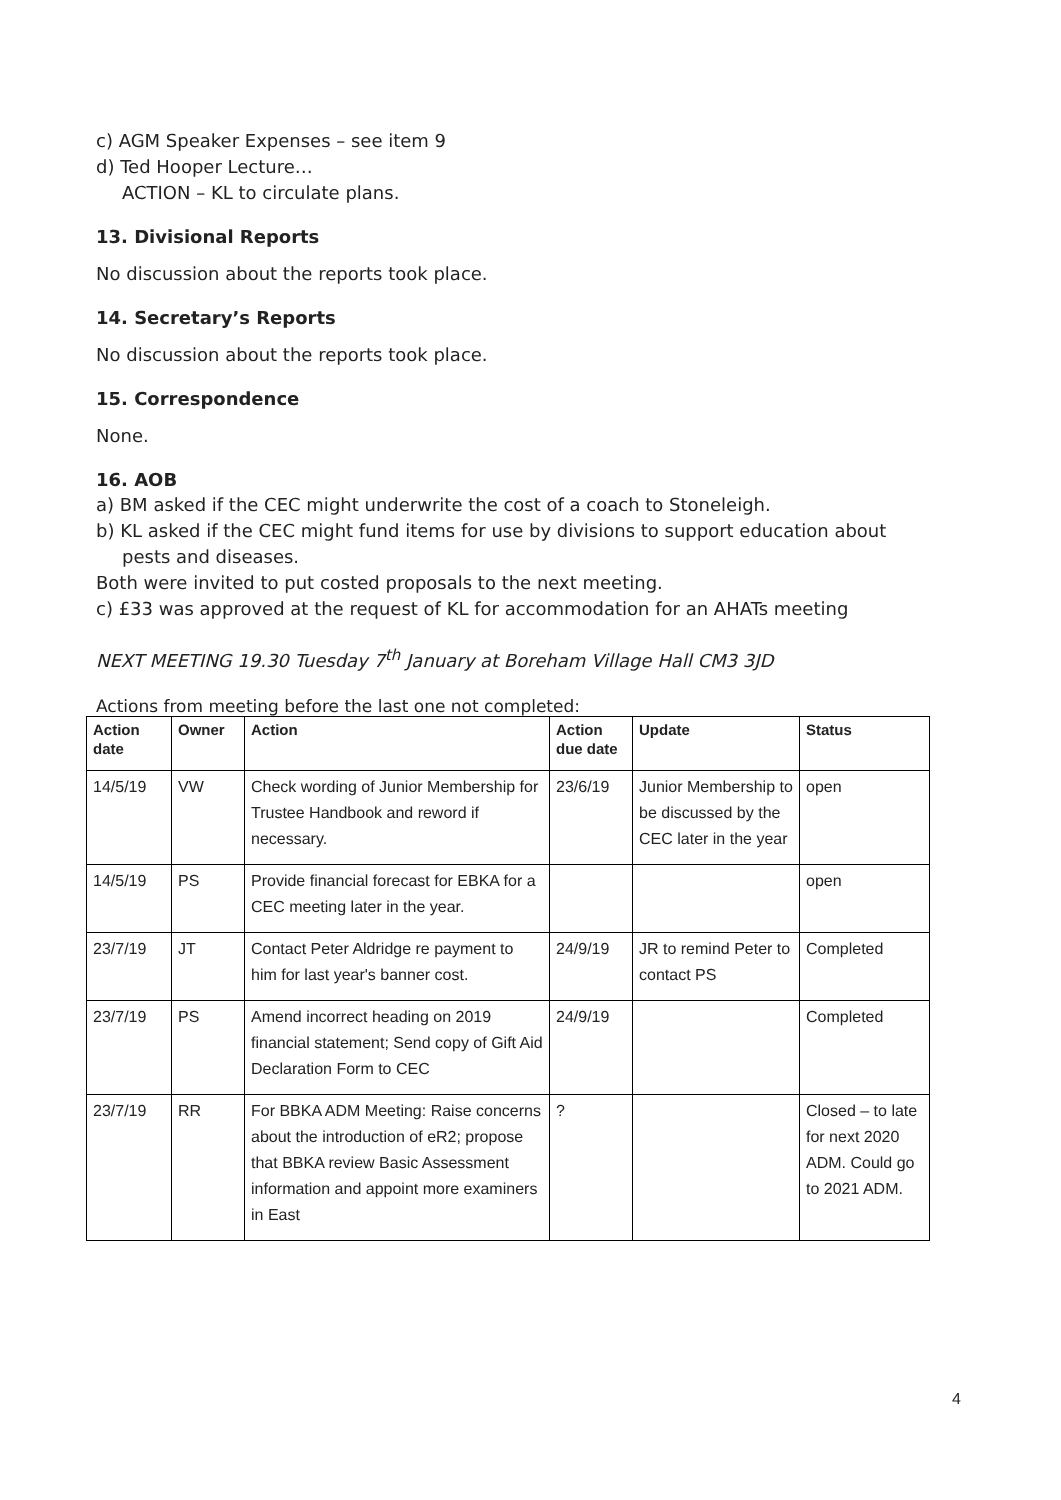c) AGM Speaker Expenses – see item 9
d) Ted Hooper Lecture…
ACTION – KL to circulate plans.
13. Divisional Reports
No discussion about the reports took place.
14. Secretary’s Reports
No discussion about the reports took place.
15. Correspondence
None.
16. AOB
a) BM asked if the CEC might underwrite the cost of a coach to Stoneleigh.
b) KL asked if the CEC might fund items for use by divisions to support education about pests and diseases.
Both were invited to put costed proposals to the next meeting.
c) £33 was approved at the request of KL for accommodation for an AHATs meeting
NEXT MEETING 19.30 Tuesday 7<sup>th</sup> January at Boreham Village Hall CM3 3JD
Actions from meeting before the last one not completed:
| Action date | Owner | Action | Action due date | Update | Status |
| --- | --- | --- | --- | --- | --- |
| 14/5/19 | VW | Check wording of Junior Membership for Trustee Handbook and reword if necessary. | 23/6/19 | Junior Membership to be discussed by the CEC later in the year | open |
| 14/5/19 | PS | Provide financial forecast for EBKA for a CEC meeting later in the year. | | | open |
| 23/7/19 | JT | Contact Peter Aldridge re payment to him for last year's banner cost. | 24/9/19 | JR to remind Peter to contact PS | Completed |
| 23/7/19 | PS | Amend incorrect heading on 2019 financial statement; Send copy of Gift Aid Declaration Form to CEC | 24/9/19 | | Completed |
| 23/7/19 | RR | For BBKA ADM Meeting: Raise concerns about the introduction of eR2; propose that BBKA review Basic Assessment information and appoint more examiners in East | ? | | Closed – to late for next 2020 ADM. Could go to 2021 ADM. |
4